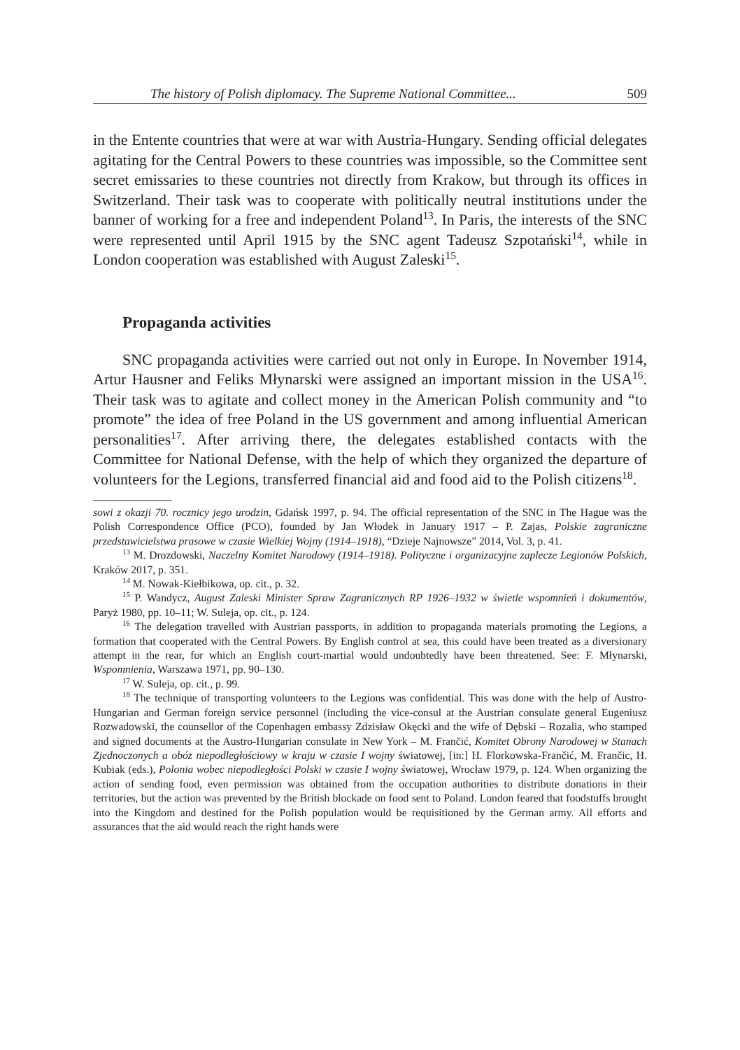The history of Polish diplomacy. The Supreme National Committee... 509
in the Entente countries that were at war with Austria-Hungary. Sending official delegates agitating for the Central Powers to these countries was impossible, so the Committee sent secret emissaries to these countries not directly from Krakow, but through its offices in Switzerland. Their task was to cooperate with politically neutral institutions under the banner of working for a free and independent Poland<sup>13</sup>. In Paris, the interests of the SNC were represented until April 1915 by the SNC agent Tadeusz Szpotański<sup>14</sup>, while in London cooperation was established with August Zaleski<sup>15</sup>.
Propaganda activities
SNC propaganda activities were carried out not only in Europe. In November 1914, Artur Hausner and Feliks Młynarski were assigned an important mission in the USA<sup>16</sup>. Their task was to agitate and collect money in the American Polish community and “to promote” the idea of free Poland in the US government and among influential American personalities<sup>17</sup>. After arriving there, the delegates established contacts with the Committee for National Defense, with the help of which they organized the departure of volunteers for the Legions, transferred financial aid and food aid to the Polish citizens<sup>18</sup>.
sowi z okazji 70. rocznicy jego urodzin, Gdańsk 1997, p. 94. The official representation of the SNC in The Hague was the Polish Correspondence Office (PCO), founded by Jan Włodek in January 1917 – P. Zajas, Polskie zagraniczne przedstawicielstwa prasowe w czasie Wielkiej Wojny (1914–1918), “Dzieje Najnowsze” 2014, Vol. 3, p. 41.
<sup>13</sup> M. Drozdowski, Naczelny Komitet Narodowy (1914–1918). Polityczne i organizacyjne zaplecze Legionów Polskich, Kraków 2017, p. 351.
<sup>14</sup> M. Nowak-Kiełbikowa, op. cit., p. 32.
<sup>15</sup> P. Wandycz, August Zaleski Minister Spraw Zagranicznych RP 1926–1932 w świetle wspomnień i dokumentów, Paryż 1980, pp. 10–11; W. Suleja, op. cit., p. 124.
<sup>16</sup> The delegation travelled with Austrian passports, in addition to propaganda materials promoting the Legions, a formation that cooperated with the Central Powers. By English control at sea, this could have been treated as a diversionary attempt in the rear, for which an English court-martial would undoubtedly have been threatened. See: F. Młynarski, Wspomnienia, Warszawa 1971, pp. 90–130.
<sup>17</sup> W. Suleja, op. cit., p. 99.
<sup>18</sup> The technique of transporting volunteers to the Legions was confidential. This was done with the help of Austro-Hungarian and German foreign service personnel (including the vice-consul at the Austrian consulate general Eugeniusz Rozwadowski, the counsellor of the Copenhagen embassy Zdzisław Okęcki and the wife of Dębski – Rozalia, who stamped and signed documents at the Austro-Hungarian consulate in New York – M. Frančić, Komitet Obrony Narodowej w Stanach Zjednoczonych a obóz niepodległościowy w kraju w czasie I wojny światowej, [in:] H. Florkowska-Frančić, M. Frančic, H. Kubiak (eds.), Polonia wobec niepodległości Polski w czasie I wojny światowej, Wrocław 1979, p. 124. When organizing the action of sending food, even permission was obtained from the occupation authorities to distribute donations in their territories, but the action was prevented by the British blockade on food sent to Poland. London feared that foodstuffs brought into the Kingdom and destined for the Polish population would be requisitioned by the German army. All efforts and assurances that the aid would reach the right hands were